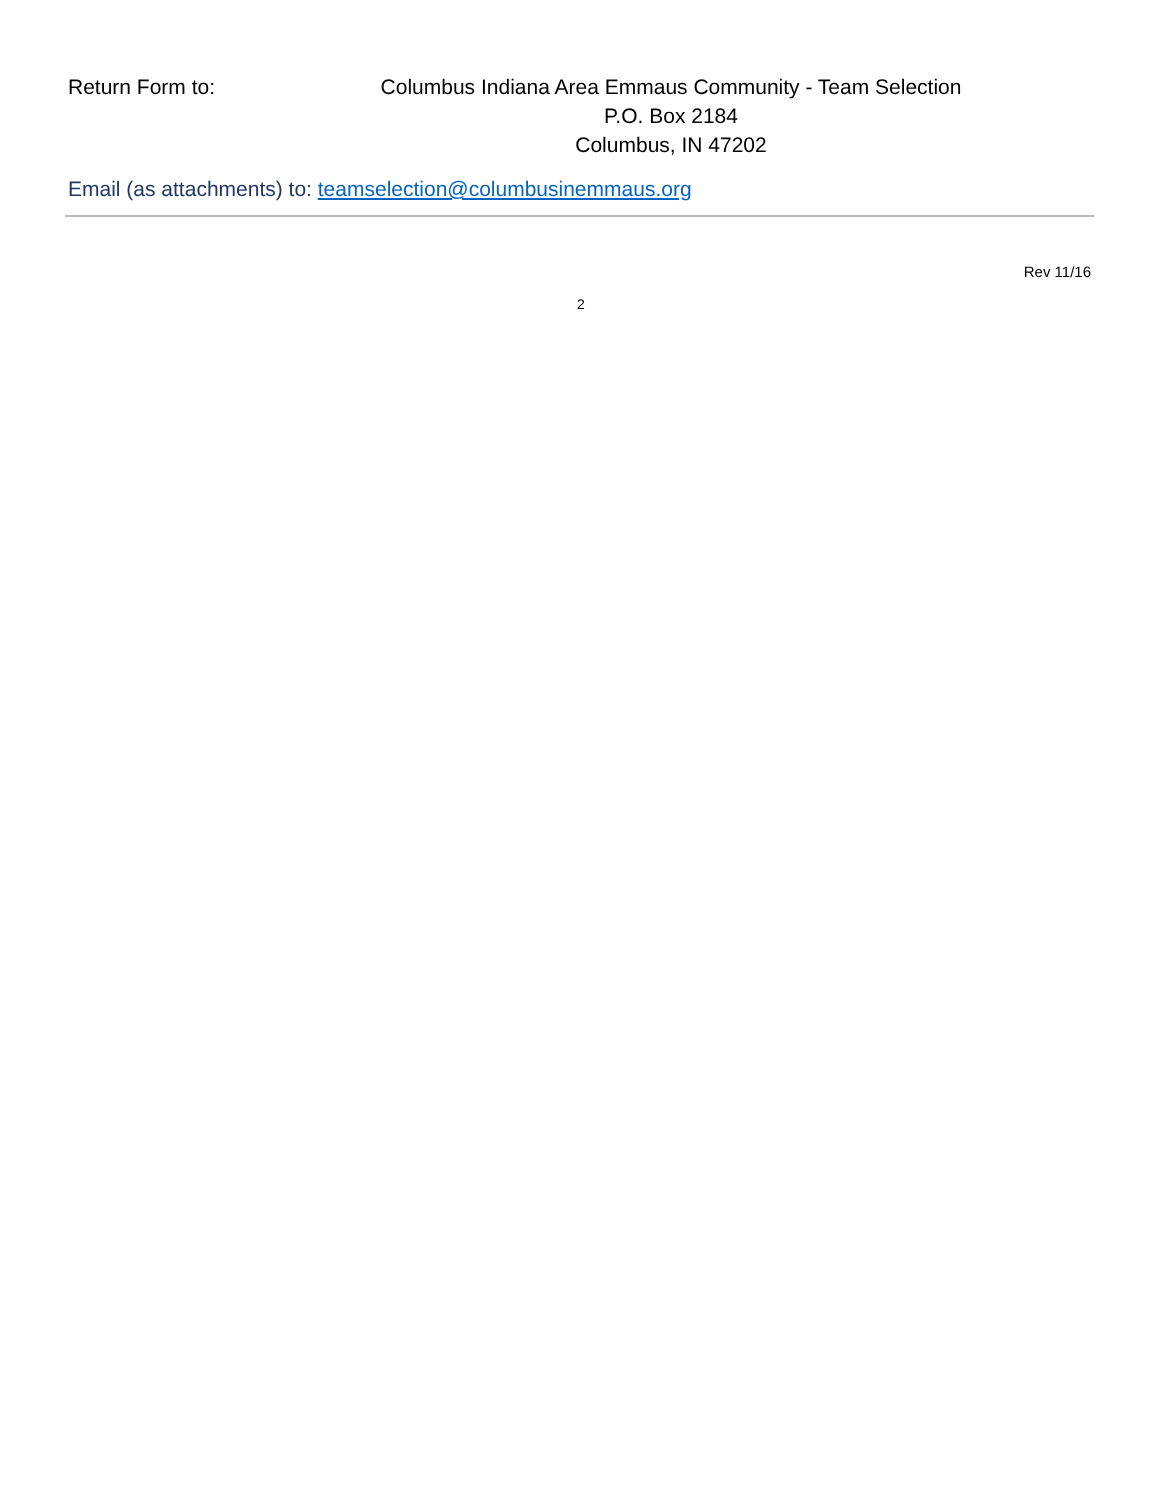Return Form to: Columbus Indiana Area Emmaus Community - Team Selection
P.O. Box 2184
Columbus, IN 47202
Email (as attachments) to: teamselection@columbusinemmaus.org
Rev 11/16
2